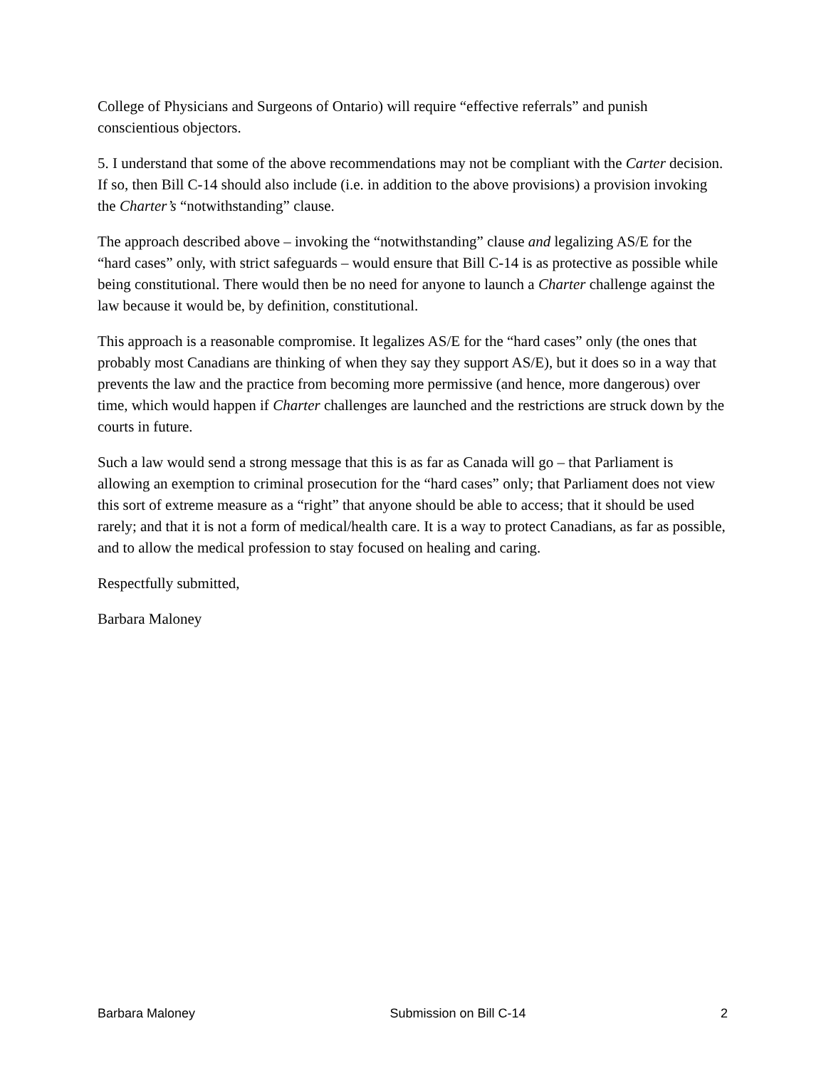College of Physicians and Surgeons of Ontario) will require “effective referrals” and punish conscientious objectors.
5. I understand that some of the above recommendations may not be compliant with the Carter decision. If so, then Bill C-14 should also include (i.e. in addition to the above provisions) a provision invoking the Charter’s “notwithstanding” clause.
The approach described above – invoking the “notwithstanding” clause and legalizing AS/E for the “hard cases” only, with strict safeguards – would ensure that Bill C-14 is as protective as possible while being constitutional. There would then be no need for anyone to launch a Charter challenge against the law because it would be, by definition, constitutional.
This approach is a reasonable compromise. It legalizes AS/E for the “hard cases” only (the ones that probably most Canadians are thinking of when they say they support AS/E), but it does so in a way that prevents the law and the practice from becoming more permissive (and hence, more dangerous) over time, which would happen if Charter challenges are launched and the restrictions are struck down by the courts in future.
Such a law would send a strong message that this is as far as Canada will go – that Parliament is allowing an exemption to criminal prosecution for the “hard cases” only; that Parliament does not view this sort of extreme measure as a “right” that anyone should be able to access; that it should be used rarely; and that it is not a form of medical/health care. It is a way to protect Canadians, as far as possible, and to allow the medical profession to stay focused on healing and caring.
Respectfully submitted,
Barbara Maloney
Barbara Maloney Submission on Bill C-14 2